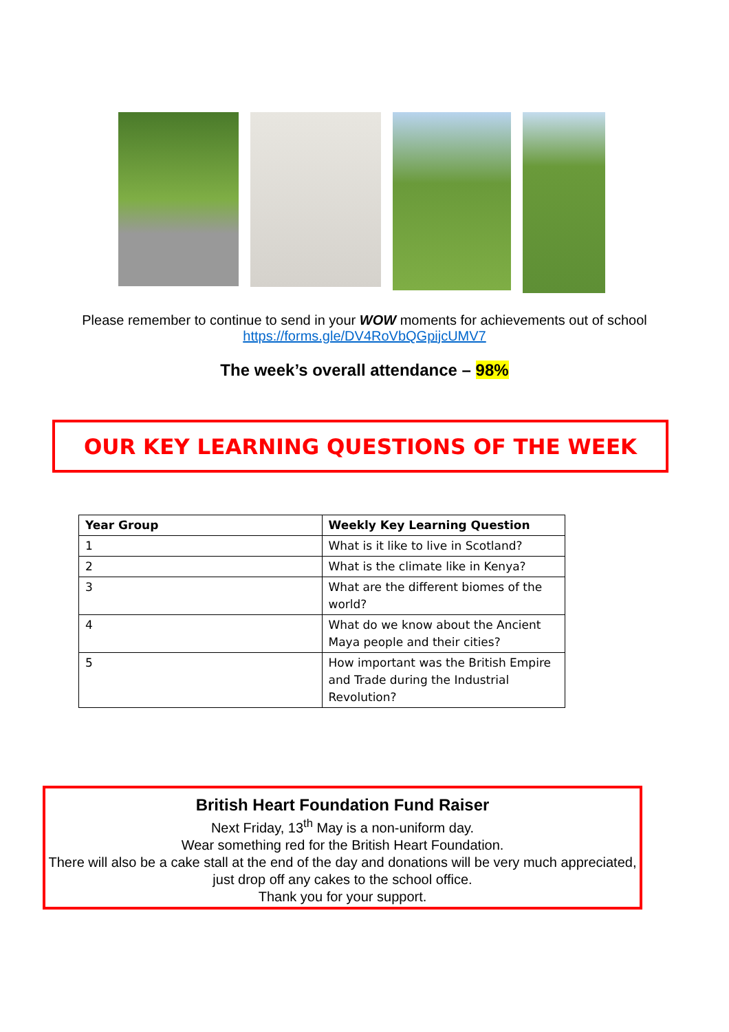Please remember to continue to send in your WOW moments for achievements out of school
https://forms.gle/DV4RoVbQGpijcUMV7
The week’s overall attendance – 98%
OUR KEY LEARNING QUESTIONS OF THE WEEK
| Year Group | Weekly Key Learning Question |
| --- | --- |
| 1 | What is it like to live in Scotland? |
| 2 | What is the climate like in Kenya? |
| 3 | What are the different biomes of the world? |
| 4 | What do we know about the Ancient Maya people and their cities? |
| 5 | How important was the British Empire and Trade during the Industrial Revolution? |
British Heart Foundation Fund Raiser
Next Friday, 13<sup>th</sup> May is a non-uniform day.
Wear something red for the British Heart Foundation.
There will also be a cake stall at the end of the day and donations will be very much appreciated, just drop off any cakes to the school office.
Thank you for your support.